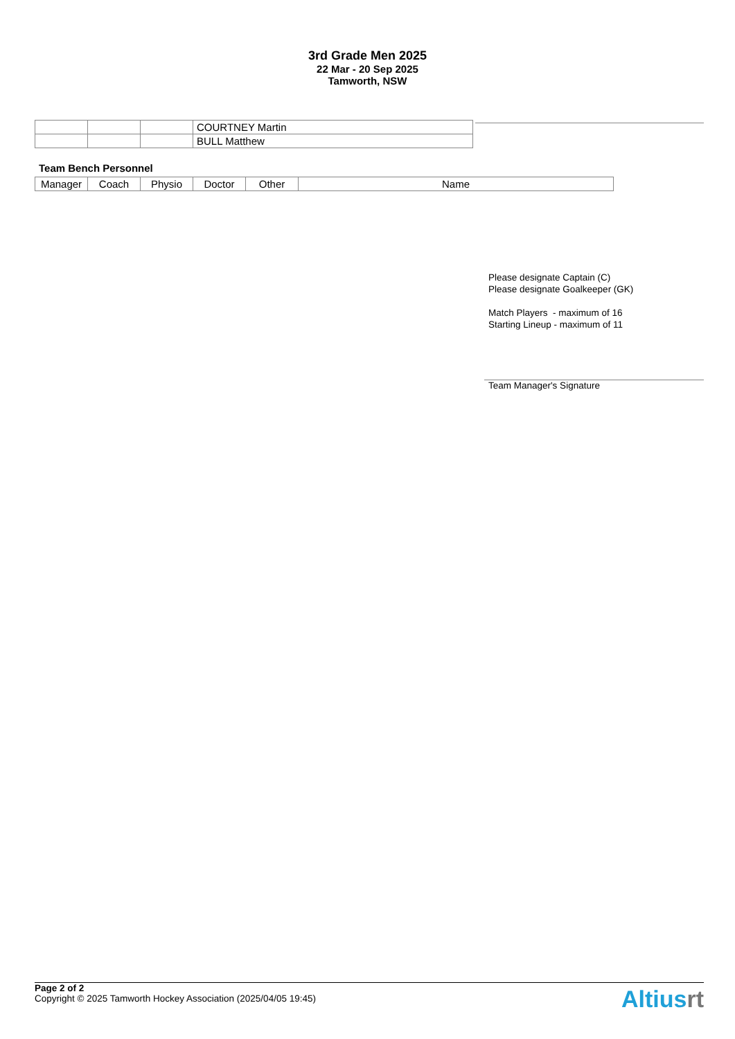3rd Grade Men 2025
22 Mar - 20 Sep 2025
Tamworth, NSW
| | | | COURTNEY Martin |
| | | | BULL Matthew |
Team Bench Personnel
| Manager | Coach | Physio | Doctor | Other | Name |
Please designate Captain (C)
Please designate Goalkeeper (GK)
Match Players - maximum of 16
Starting Lineup - maximum of 11
Team Manager's Signature
Page 2 of 2
Copyright © 2025 Tamworth Hockey Association (2025/04/05 19:45)
Altiusrt